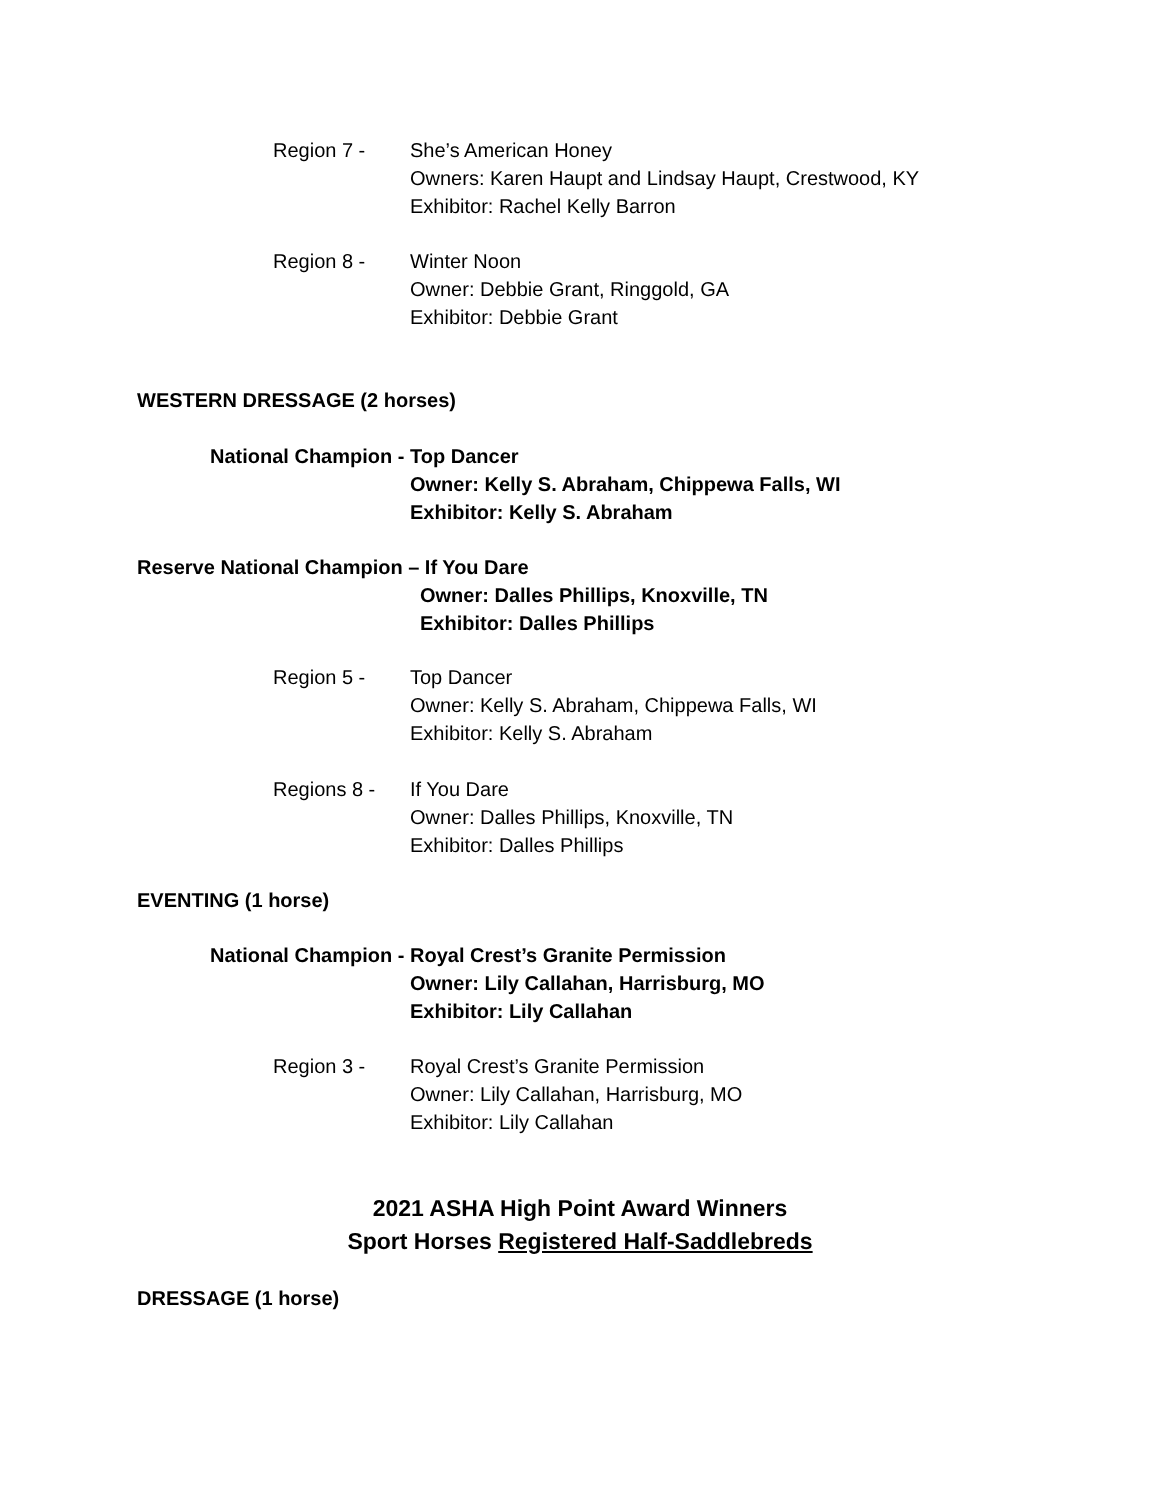Region 7 - She’s American Honey
Owners: Karen Haupt and Lindsay Haupt, Crestwood, KY
Exhibitor: Rachel Kelly Barron
Region 8 - Winter Noon
Owner: Debbie Grant, Ringgold, GA
Exhibitor: Debbie Grant
WESTERN DRESSAGE (2 horses)
National Champion -
Top Dancer
Owner: Kelly S. Abraham, Chippewa Falls, WI
Exhibitor: Kelly S. Abraham
Reserve National Champion – If You Dare
Owner: Dalles Phillips, Knoxville, TN
Exhibitor: Dalles Phillips
Region 5 - Top Dancer
Owner: Kelly S. Abraham, Chippewa Falls, WI
Exhibitor: Kelly S. Abraham
Regions 8 - If You Dare
Owner: Dalles Phillips, Knoxville, TN
Exhibitor: Dalles Phillips
EVENTING (1 horse)
National Champion -
Royal Crest’s Granite Permission
Owner: Lily Callahan, Harrisburg, MO
Exhibitor: Lily Callahan
Region 3 - Royal Crest’s Granite Permission
Owner: Lily Callahan, Harrisburg, MO
Exhibitor: Lily Callahan
2021 ASHA High Point Award Winners
Sport Horses Registered Half-Saddlebreds
DRESSAGE (1 horse)